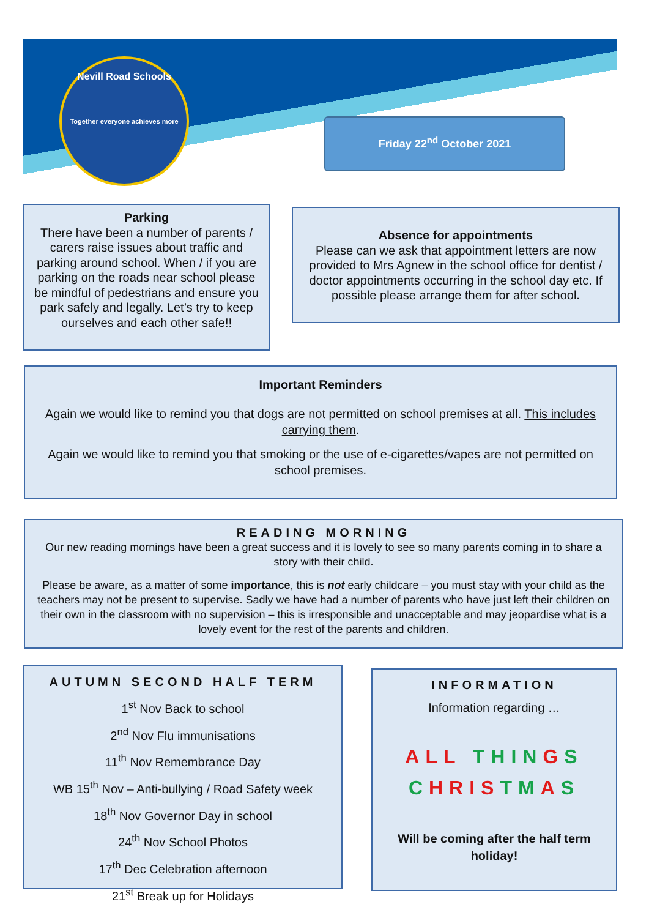Nevill Road Schools
Together everyone achieves more
Friday 22<sup>nd</sup> October 2021
Parking
There have been a number of parents / carers raise issues about traffic and parking around school. When / if you are parking on the roads near school please be mindful of pedestrians and ensure you park safely and legally. Let’s try to keep ourselves and each other safe!!
Absence for appointments
Please can we ask that appointment letters are now provided to Mrs Agnew in the school office for dentist / doctor appointments occurring in the school day etc. If possible please arrange them for after school.
Important Reminders
Again we would like to remind you that dogs are not permitted on school premises at all. This includes carrying them.
Again we would like to remind you that smoking or the use of e-cigarettes/vapes are not permitted on school premises.
READING MORNING
Our new reading mornings have been a great success and it is lovely to see so many parents coming in to share a story with their child.
Please be aware, as a matter of some importance, this is not early childcare – you must stay with your child as the teachers may not be present to supervise. Sadly we have had a number of parents who have just left their children on their own in the classroom with no supervision – this is irresponsible and unacceptable and may jeopardise what is a lovely event for the rest of the parents and children.
AUTUMN SECOND HALF TERM
1<sup>st</sup> Nov Back to school
2<sup>nd</sup> Nov Flu immunisations
11<sup>th</sup> Nov Remembrance Day
WB 15<sup>th</sup> Nov – Anti-bullying / Road Safety week
18<sup>th</sup> Nov Governor Day in school
24<sup>th</sup> Nov School Photos
17<sup>th</sup> Dec Celebration afternoon
21<sup>st</sup> Break up for Holidays
INFORMATION
Information regarding …
ALL THIN GS
CHRIS TM AS
Will be coming after the half term holiday!